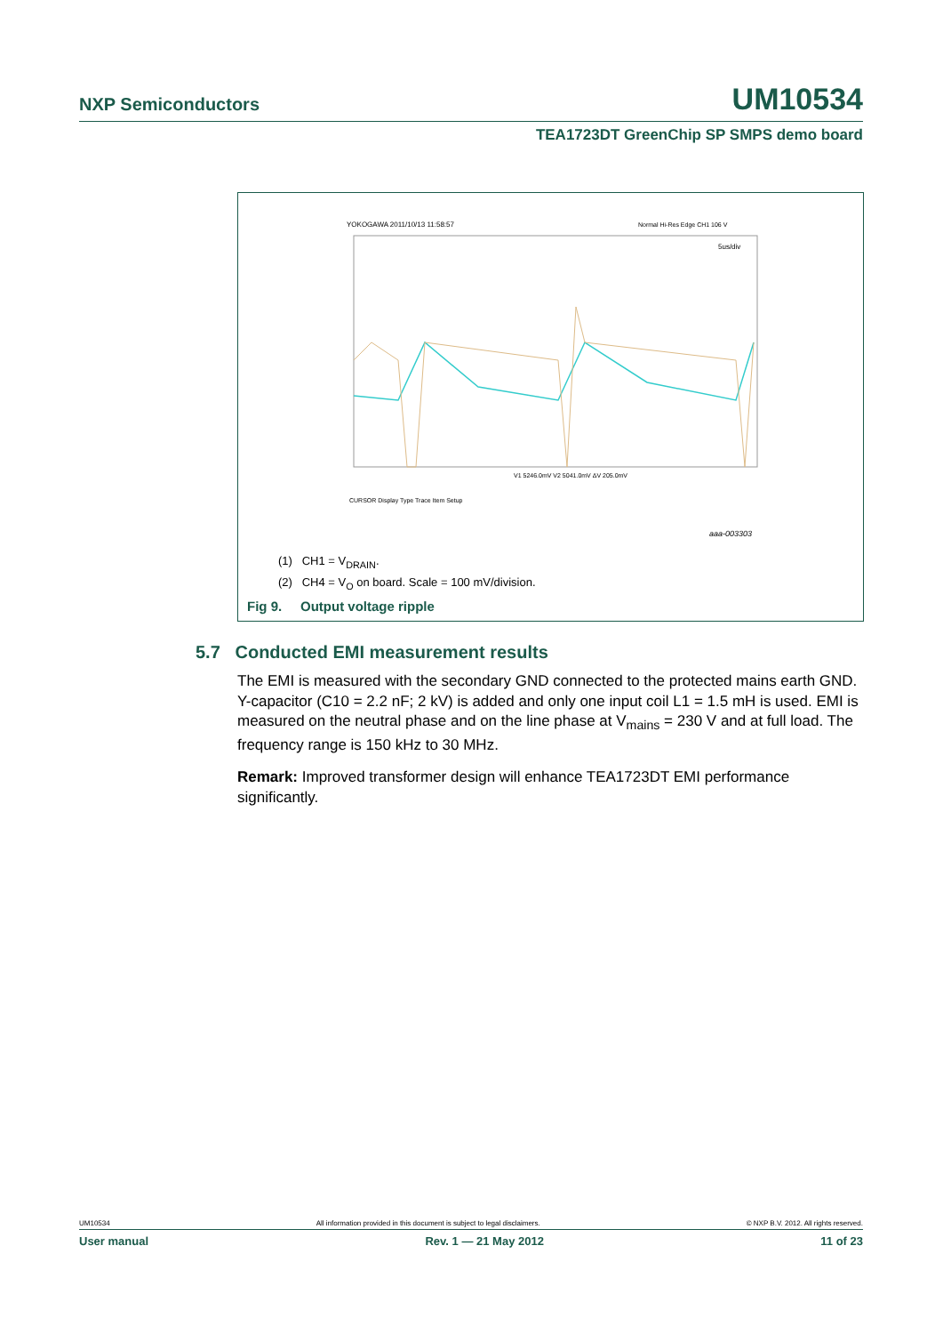NXP Semiconductors UM10534
TEA1723DT GreenChip SP SMPS demo board
YOKOGAWA 2011/10/13 11:58:57
Normal Hi-Res Edge CH1 106 V
5us/div
V1 5246.0mV V2 5041.0mV ΔV 205.0mV
CURSOR Display Type Trace Item Setup
aaa-003303
(1) CH1 = V<sub>DRAIN</sub>.
(2) CH4 = V<sub>O</sub> on board. Scale = 100 mV/division.
Fig 9. Output voltage ripple
5.7 Conducted EMI measurement results
The EMI is measured with the secondary GND connected to the protected mains earth GND. Y-capacitor (C10 = 2.2 nF; 2 kV) is added and only one input coil L1 = 1.5 mH is used. EMI is measured on the neutral phase and on the line phase at V<sub>mains</sub> = 230 V and at full load. The frequency range is 150 kHz to 30 MHz.
Remark: Improved transformer design will enhance TEA1723DT EMI performance significantly.
UM10534 All information provided in this document is subject to legal disclaimers. © NXP B.V. 2012. All rights reserved.
User manual Rev. 1 — 21 May 2012 11 of 23